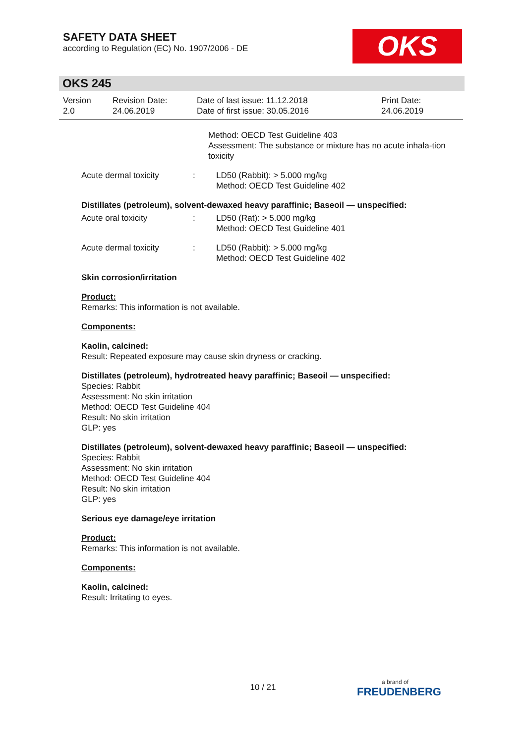SAFETY DATA SHEET
according to Regulation (EC) No. 1907/2006 - DE
OKS
OKS 245
| Version 2.0 | Revision Date: 24.06.2019 | Date of last issue: 11.12.2018 Date of first issue: 30.05.2016 | Print Date: 24.06.2019 |
Method: OECD Test Guideline 403
Assessment: The substance or mixture has no acute inhala-tion toxicity
Acute dermal toxicity : LD50 (Rabbit): > 5.000 mg/kg
Method: OECD Test Guideline 402
Distillates (petroleum), solvent-dewaxed heavy paraffinic; Baseoil — unspecified:
Acute oral toxicity : LD50 (Rat): > 5.000 mg/kg
Method: OECD Test Guideline 401
Acute dermal toxicity : LD50 (Rabbit): > 5.000 mg/kg
Method: OECD Test Guideline 402
Skin corrosion/irritation
Product:
Remarks: This information is not available.
Components:
Kaolin, calcined:
Result: Repeated exposure may cause skin dryness or cracking.
Distillates (petroleum), hydrotreated heavy paraffinic; Baseoil — unspecified:
Species: Rabbit
Assessment: No skin irritation
Method: OECD Test Guideline 404
Result: No skin irritation
GLP: yes
Distillates (petroleum), solvent-dewaxed heavy paraffinic; Baseoil — unspecified:
Species: Rabbit
Assessment: No skin irritation
Method: OECD Test Guideline 404
Result: No skin irritation
GLP: yes
Serious eye damage/eye irritation
Product:
Remarks: This information is not available.
Components:
Kaolin, calcined:
Result: Irritating to eyes.
10 / 21 a brand of
FREUDENBERG